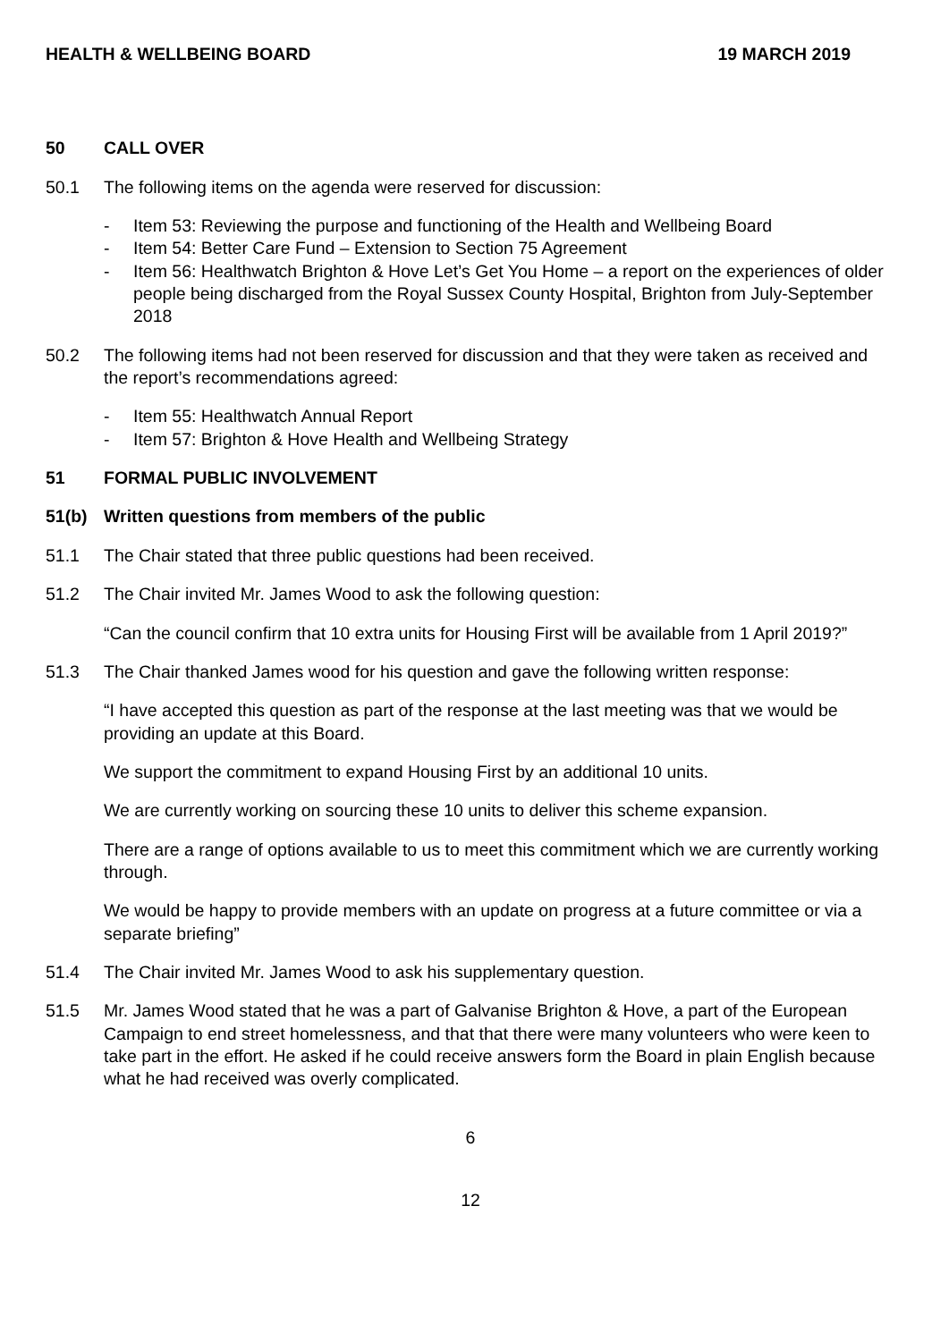HEALTH & WELLBEING BOARD 19 MARCH 2019
50 CALL OVER
50.1 The following items on the agenda were reserved for discussion:
- Item 53: Reviewing the purpose and functioning of the Health and Wellbeing Board
- Item 54: Better Care Fund – Extension to Section 75 Agreement
- Item 56: Healthwatch Brighton & Hove Let’s Get You Home – a report on the experiences of older people being discharged from the Royal Sussex County Hospital, Brighton from July-September 2018
50.2 The following items had not been reserved for discussion and that they were taken as received and the report’s recommendations agreed:
- Item 55: Healthwatch Annual Report
- Item 57: Brighton & Hove Health and Wellbeing Strategy
51 FORMAL PUBLIC INVOLVEMENT
51(b) Written questions from members of the public
51.1 The Chair stated that three public questions had been received.
51.2 The Chair invited Mr. James Wood to ask the following question:
“Can the council confirm that 10 extra units for Housing First will be available from 1 April 2019?”
51.3 The Chair thanked James wood for his question and gave the following written response:
“I have accepted this question as part of the response at the last meeting was that we would be providing an update at this Board.
We support the commitment to expand Housing First by an additional 10 units.
We are currently working on sourcing these 10 units to deliver this scheme expansion.
There are a range of options available to us to meet this commitment which we are currently working through.
We would be happy to provide members with an update on progress at a future committee or via a separate briefing”
51.4 The Chair invited Mr. James Wood to ask his supplementary question.
51.5 Mr. James Wood stated that he was a part of Galvanise Brighton & Hove, a part of the European Campaign to end street homelessness, and that that there were many volunteers who were keen to take part in the effort. He asked if he could receive answers form the Board in plain English because what he had received was overly complicated.
6
12